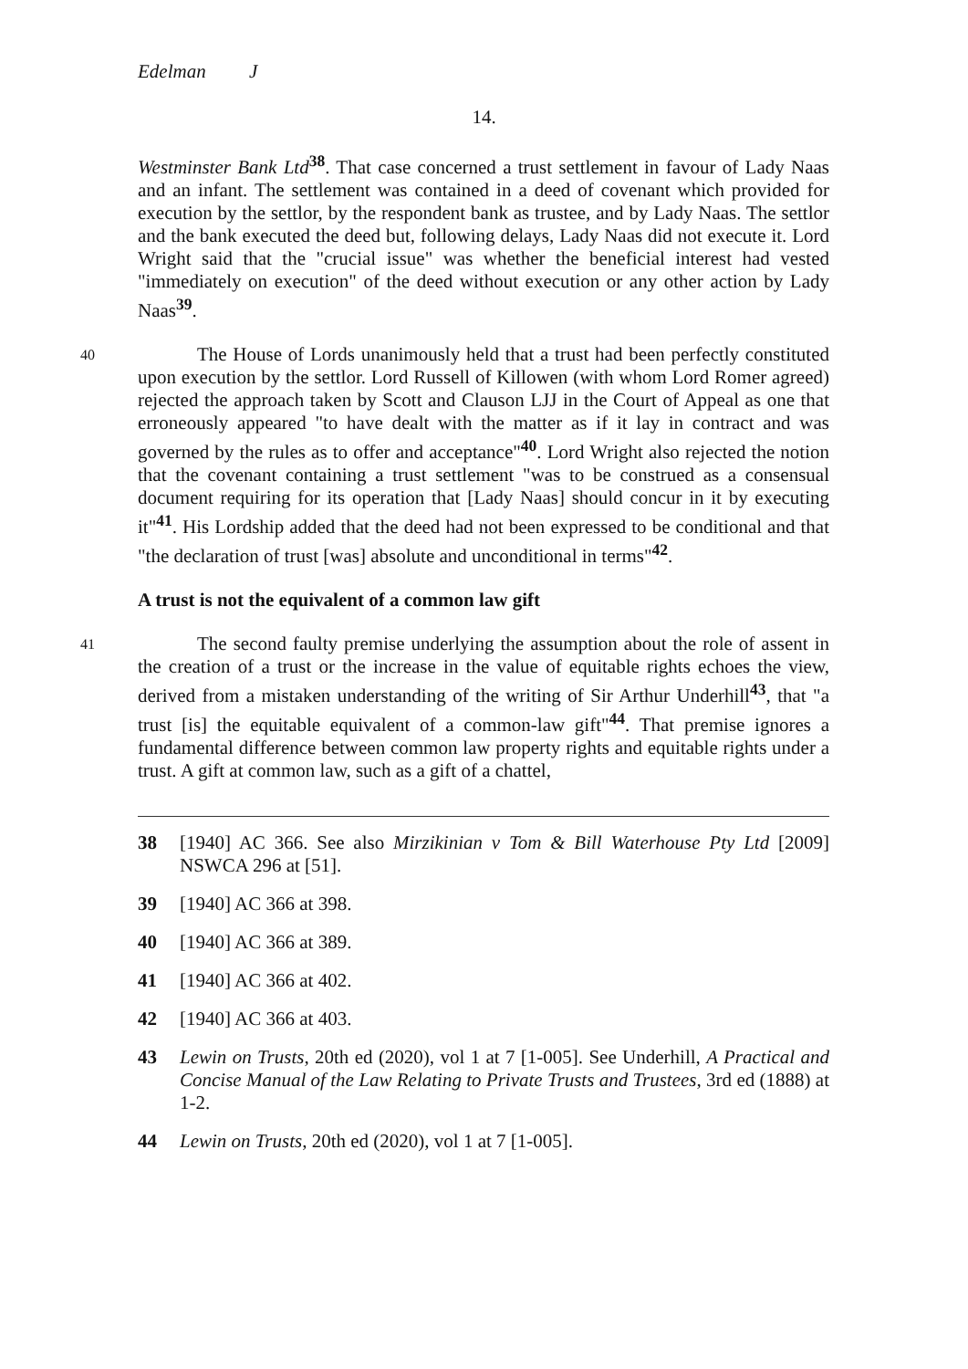Edelman J
14.
Westminster Bank Ltd<sup>38</sup>. That case concerned a trust settlement in favour of Lady Naas and an infant. The settlement was contained in a deed of covenant which provided for execution by the settlor, by the respondent bank as trustee, and by Lady Naas. The settlor and the bank executed the deed but, following delays, Lady Naas did not execute it. Lord Wright said that the "crucial issue" was whether the beneficial interest had vested "immediately on execution" of the deed without execution or any other action by Lady Naas<sup>39</sup>.
40
The House of Lords unanimously held that a trust had been perfectly constituted upon execution by the settlor. Lord Russell of Killowen (with whom Lord Romer agreed) rejected the approach taken by Scott and Clauson LJJ in the Court of Appeal as one that erroneously appeared "to have dealt with the matter as if it lay in contract and was governed by the rules as to offer and acceptance"<sup>40</sup>. Lord Wright also rejected the notion that the covenant containing a trust settlement "was to be construed as a consensual document requiring for its operation that [Lady Naas] should concur in it by executing it"<sup>41</sup>. His Lordship added that the deed had not been expressed to be conditional and that "the declaration of trust [was] absolute and unconditional in terms"<sup>42</sup>.
A trust is not the equivalent of a common law gift
41
The second faulty premise underlying the assumption about the role of assent in the creation of a trust or the increase in the value of equitable rights echoes the view, derived from a mistaken understanding of the writing of Sir Arthur Underhill<sup>43</sup>, that "a trust [is] the equitable equivalent of a common-law gift"<sup>44</sup>. That premise ignores a fundamental difference between common law property rights and equitable rights under a trust. A gift at common law, such as a gift of a chattel,
38 [1940] AC 366. See also Mirzikinian v Tom & Bill Waterhouse Pty Ltd [2009] NSWCA 296 at [51].
39 [1940] AC 366 at 398.
40 [1940] AC 366 at 389.
41 [1940] AC 366 at 402.
42 [1940] AC 366 at 403.
43 Lewin on Trusts, 20th ed (2020), vol 1 at 7 [1-005]. See Underhill, A Practical and Concise Manual of the Law Relating to Private Trusts and Trustees, 3rd ed (1888) at 1-2.
44 Lewin on Trusts, 20th ed (2020), vol 1 at 7 [1-005].